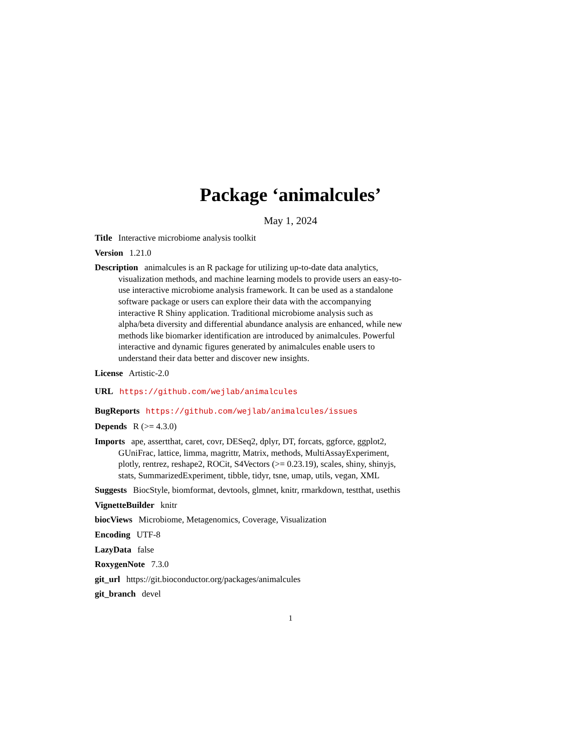Package ‘animalcules’
May 1, 2024
Title Interactive microbiome analysis toolkit
Version 1.21.0
Description animalcules is an R package for utilizing up-to-date data analytics, visualization methods, and machine learning models to provide users an easy-to-use interactive microbiome analysis framework. It can be used as a standalone software package or users can explore their data with the accompanying interactive R Shiny application. Traditional microbiome analysis such as alpha/beta diversity and differential abundance analysis are enhanced, while new methods like biomarker identification are introduced by animalcules. Powerful interactive and dynamic figures generated by animalcules enable users to understand their data better and discover new insights.
License Artistic-2.0
URL https://github.com/wejlab/animalcules
BugReports https://github.com/wejlab/animalcules/issues
Depends R (>= 4.3.0)
Imports ape, assertthat, caret, covr, DESeq2, dplyr, DT, forcats, ggforce, ggplot2, GUniFrac, lattice, limma, magrittr, Matrix, methods, MultiAssayExperiment, plotly, rentrez, reshape2, ROCit, S4Vectors (>= 0.23.19), scales, shiny, shinyjs, stats, SummarizedExperiment, tibble, tidyr, tsne, umap, utils, vegan, XML
Suggests BiocStyle, biomformat, devtools, glmnet, knitr, rmarkdown, testthat, usethis
VignetteBuilder knitr
biocViews Microbiome, Metagenomics, Coverage, Visualization
Encoding UTF-8
LazyData false
RoxygenNote 7.3.0
git_url https://git.bioconductor.org/packages/animalcules
git_branch devel
1